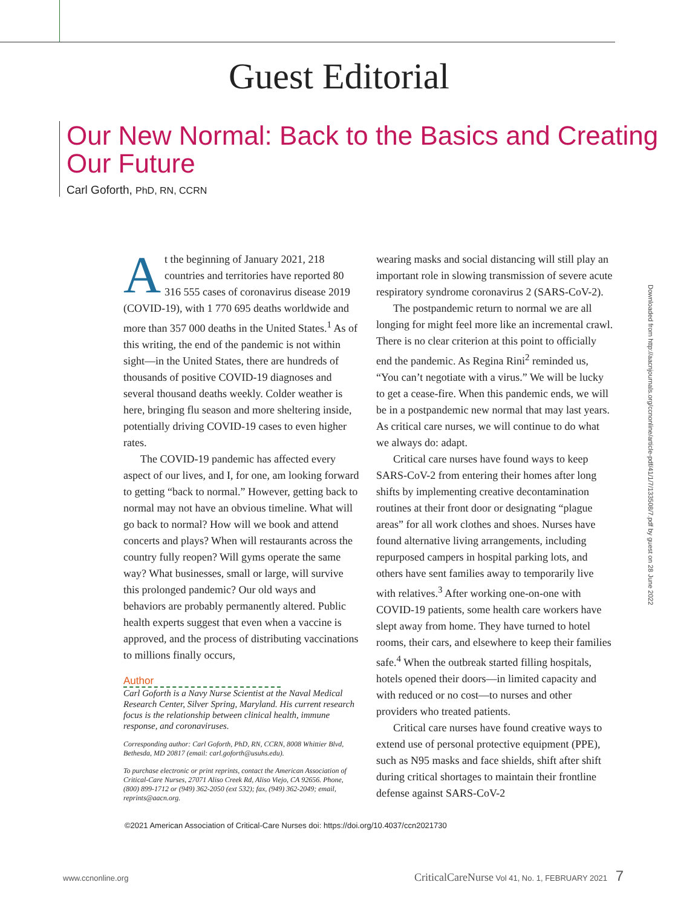Downloaded from http://aacnjournals.org/ccnonline/article-pdf/41/1/7/133508/7.pdf by guest on 28 June 2022
Guest Editorial
Our New Normal: Back to the Basics and Creating Our Future
Carl Goforth, PhD, RN, CCRN
At the beginning of January 2021, 218 countries and territories have reported 80 316 555 cases of coronavirus disease 2019 (COVID-19), with 1 770 695 deaths worldwide and more than 357 000 deaths in the United States.<sup>1</sup> As of this writing, the end of the pandemic is not within sight—in the United States, there are hundreds of thousands of positive COVID-19 diagnoses and several thousand deaths weekly. Colder weather is here, bringing flu season and more sheltering inside, potentially driving COVID-19 cases to even higher rates.
The COVID-19 pandemic has affected every aspect of our lives, and I, for one, am looking forward to getting “back to normal.” However, getting back to normal may not have an obvious timeline. What will go back to normal? How will we book and attend concerts and plays? When will restaurants across the country fully reopen? Will gyms operate the same way? What businesses, small or large, will survive this prolonged pandemic? Our old ways and behaviors are probably permanently altered. Public health experts suggest that even when a vaccine is approved, and the process of distributing vaccinations to millions finally occurs,
Author
Carl Goforth is a Navy Nurse Scientist at the Naval Medical Research Center, Silver Spring, Maryland. His current research focus is the relationship between clinical health, immune response, and coronaviruses.
Corresponding author: Carl Goforth, PhD, RN, CCRN, 8008 Whittier Blvd, Bethesda, MD 20817 (email: carl.goforth@usuhs.edu).
To purchase electronic or print reprints, contact the American Association of Critical-Care Nurses, 27071 Aliso Creek Rd, Aliso Viejo, CA 92656. Phone, (800) 899-1712 or (949) 362-2050 (ext 532); fax, (949) 362-2049; email, reprints@aacn.org.
wearing masks and social distancing will still play an important role in slowing transmission of severe acute respiratory syndrome coronavirus 2 (SARS-CoV-2).
The postpandemic return to normal we are all longing for might feel more like an incremental crawl. There is no clear criterion at this point to officially end the pandemic. As Regina Rini<sup>2</sup> reminded us, “You can’t negotiate with a virus.” We will be lucky to get a cease-fire. When this pandemic ends, we will be in a postpandemic new normal that may last years. As critical care nurses, we will continue to do what we always do: adapt.
Critical care nurses have found ways to keep SARS-CoV-2 from entering their homes after long shifts by implementing creative decontamination routines at their front door or designating “plague areas” for all work clothes and shoes. Nurses have found alternative living arrangements, including repurposed campers in hospital parking lots, and others have sent families away to temporarily live with relatives.<sup>3</sup> After working one-on-one with COVID-19 patients, some health care workers have slept away from home. They have turned to hotel rooms, their cars, and elsewhere to keep their families safe.<sup>4</sup> When the outbreak started filling hospitals, hotels opened their doors—in limited capacity and with reduced or no cost—to nurses and other providers who treated patients.
Critical care nurses have found creative ways to extend use of personal protective equipment (PPE), such as N95 masks and face shields, shift after shift during critical shortages to maintain their frontline defense against SARS-CoV-2
©2021 American Association of Critical-Care Nurses doi: https://doi.org/10.4037/ccn2021730
www.ccnonline.org CriticalCareNurse Vol 41, No. 1, FEBRUARY 2021 7